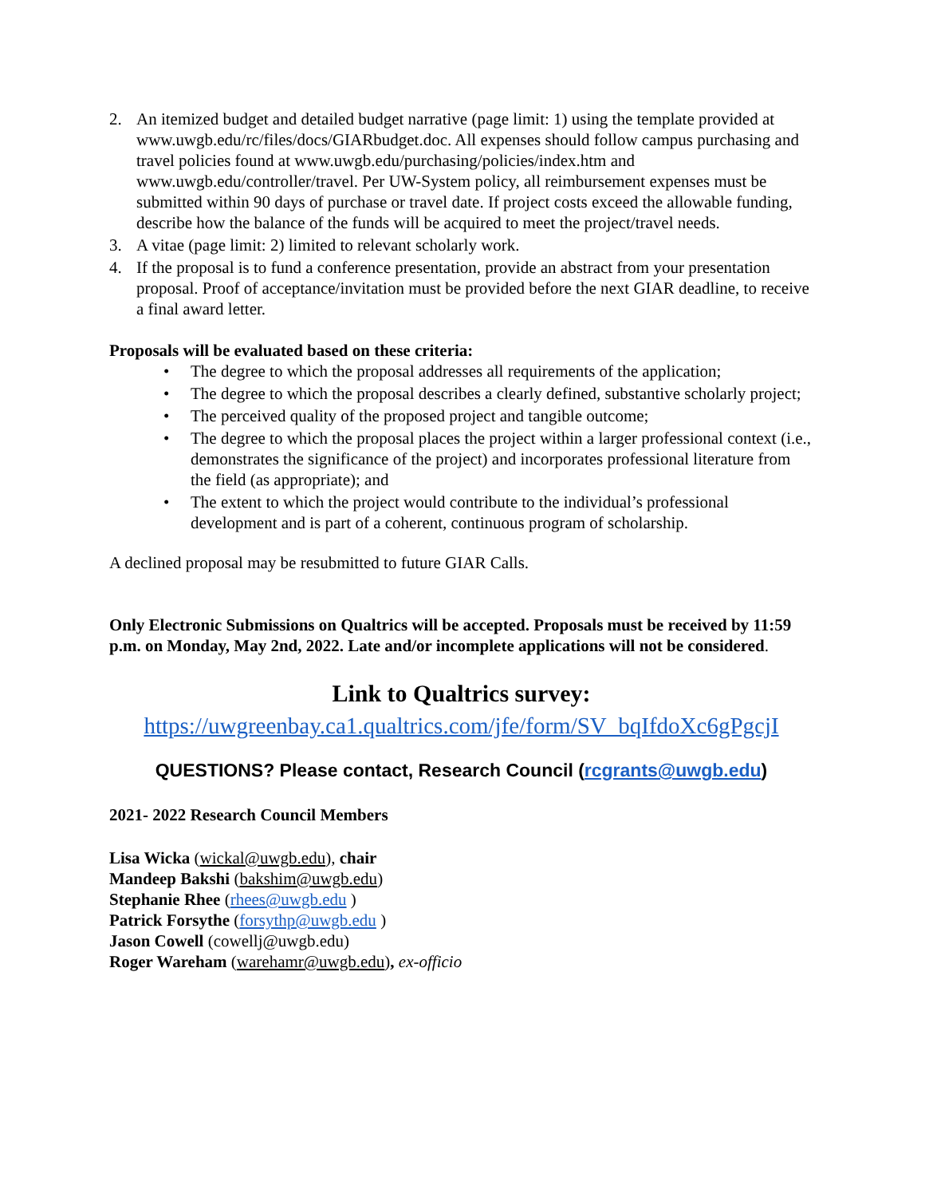2. An itemized budget and detailed budget narrative (page limit: 1) using the template provided at www.uwgb.edu/rc/files/docs/GIARbudget.doc. All expenses should follow campus purchasing and travel policies found at www.uwgb.edu/purchasing/policies/index.htm and www.uwgb.edu/controller/travel. Per UW-System policy, all reimbursement expenses must be submitted within 90 days of purchase or travel date. If project costs exceed the allowable funding, describe how the balance of the funds will be acquired to meet the project/travel needs.
3. A vitae (page limit: 2) limited to relevant scholarly work.
4. If the proposal is to fund a conference presentation, provide an abstract from your presentation proposal. Proof of acceptance/invitation must be provided before the next GIAR deadline, to receive a final award letter.
Proposals will be evaluated based on these criteria:
• The degree to which the proposal addresses all requirements of the application;
• The degree to which the proposal describes a clearly defined, substantive scholarly project;
• The perceived quality of the proposed project and tangible outcome;
• The degree to which the proposal places the project within a larger professional context (i.e., demonstrates the significance of the project) and incorporates professional literature from the field (as appropriate); and
• The extent to which the project would contribute to the individual’s professional development and is part of a coherent, continuous program of scholarship.
A declined proposal may be resubmitted to future GIAR Calls.
Only Electronic Submissions on Qualtrics will be accepted. Proposals must be received by 11:59 p.m. on Monday, May 2nd, 2022. Late and/or incomplete applications will not be considered.
Link to Qualtrics survey:
https://uwgreenbay.ca1.qualtrics.com/jfe/form/SV_bqIfdoXc6gPgcjI
QUESTIONS? Please contact, Research Council (rcgrants@uwgb.edu)
2021- 2022 Research Council Members
Lisa Wicka (wickal@uwgb.edu), chair
Mandeep Bakshi (bakshim@uwgb.edu)
Stephanie Rhee (rhees@uwgb.edu )
Patrick Forsythe (forsythp@uwgb.edu )
Jason Cowell (cowellj@uwgb.edu)
Roger Wareham (warehamr@uwgb.edu), ex-officio